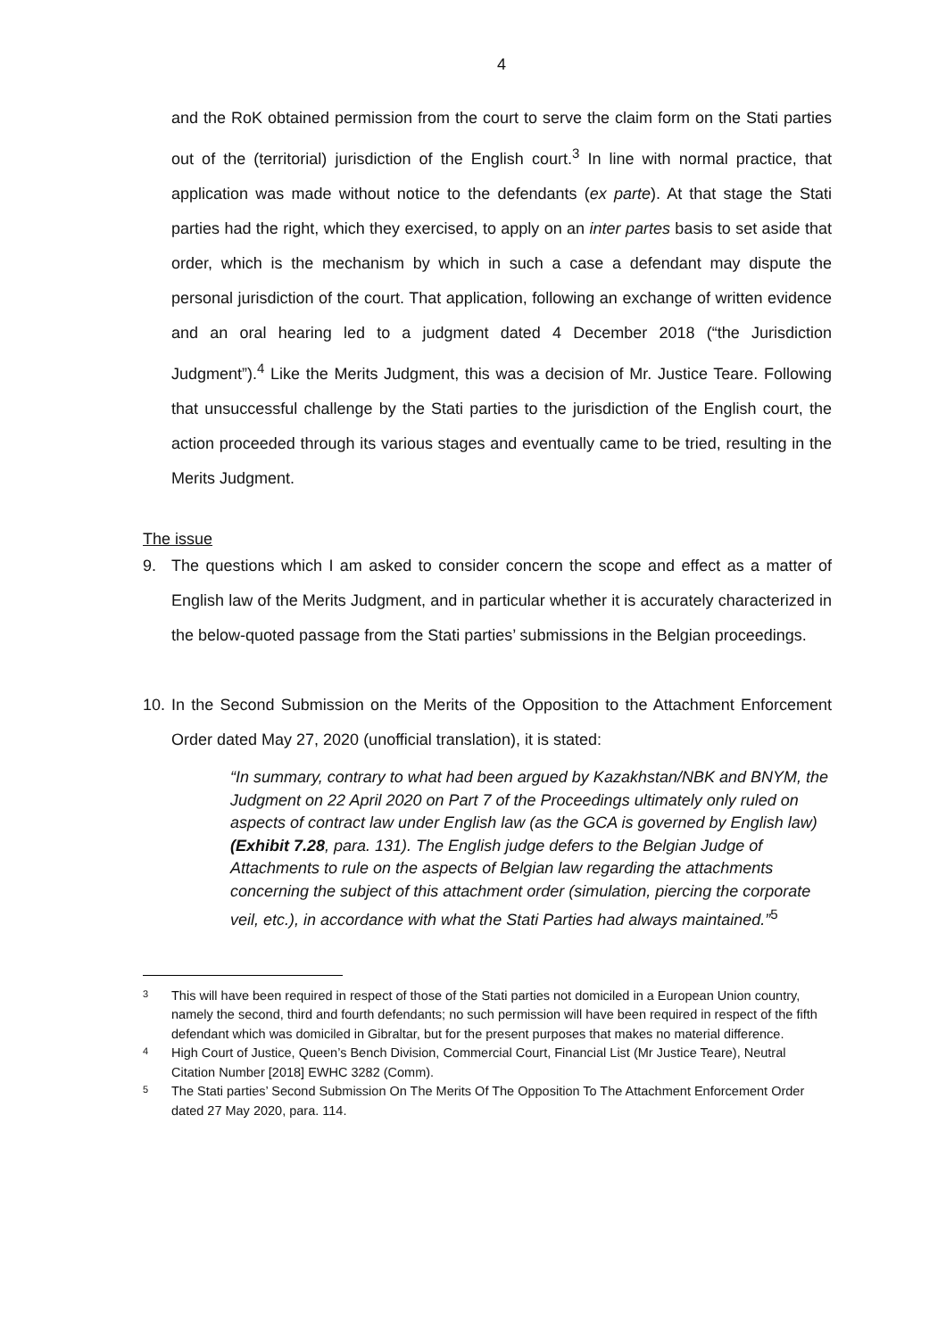4
and the RoK obtained permission from the court to serve the claim form on the Stati parties out of the (territorial) jurisdiction of the English court.<sup>3</sup> In line with normal practice, that application was made without notice to the defendants (ex parte). At that stage the Stati parties had the right, which they exercised, to apply on an inter partes basis to set aside that order, which is the mechanism by which in such a case a defendant may dispute the personal jurisdiction of the court. That application, following an exchange of written evidence and an oral hearing led to a judgment dated 4 December 2018 (“the Jurisdiction Judgment”).<sup>4</sup> Like the Merits Judgment, this was a decision of Mr. Justice Teare. Following that unsuccessful challenge by the Stati parties to the jurisdiction of the English court, the action proceeded through its various stages and eventually came to be tried, resulting in the Merits Judgment.
The issue
9. The questions which I am asked to consider concern the scope and effect as a matter of English law of the Merits Judgment, and in particular whether it is accurately characterized in the below-quoted passage from the Stati parties’ submissions in the Belgian proceedings.
10. In the Second Submission on the Merits of the Opposition to the Attachment Enforcement Order dated May 27, 2020 (unofficial translation), it is stated:
“In summary, contrary to what had been argued by Kazakhstan/NBK and BNYM, the Judgment on 22 April 2020 on Part 7 of the Proceedings ultimately only ruled on aspects of contract law under English law (as the GCA is governed by English law) (Exhibit 7.28, para. 131). The English judge defers to the Belgian Judge of Attachments to rule on the aspects of Belgian law regarding the attachments concerning the subject of this attachment order (simulation, piercing the corporate veil, etc.), in accordance with what the Stati Parties had always maintained.”<sup>5</sup>
3 This will have been required in respect of those of the Stati parties not domiciled in a European Union country, namely the second, third and fourth defendants; no such permission will have been required in respect of the fifth defendant which was domiciled in Gibraltar, but for the present purposes that makes no material difference.
4 High Court of Justice, Queen’s Bench Division, Commercial Court, Financial List (Mr Justice Teare), Neutral Citation Number [2018] EWHC 3282 (Comm).
5 The Stati parties’ Second Submission On The Merits Of The Opposition To The Attachment Enforcement Order dated 27 May 2020, para. 114.